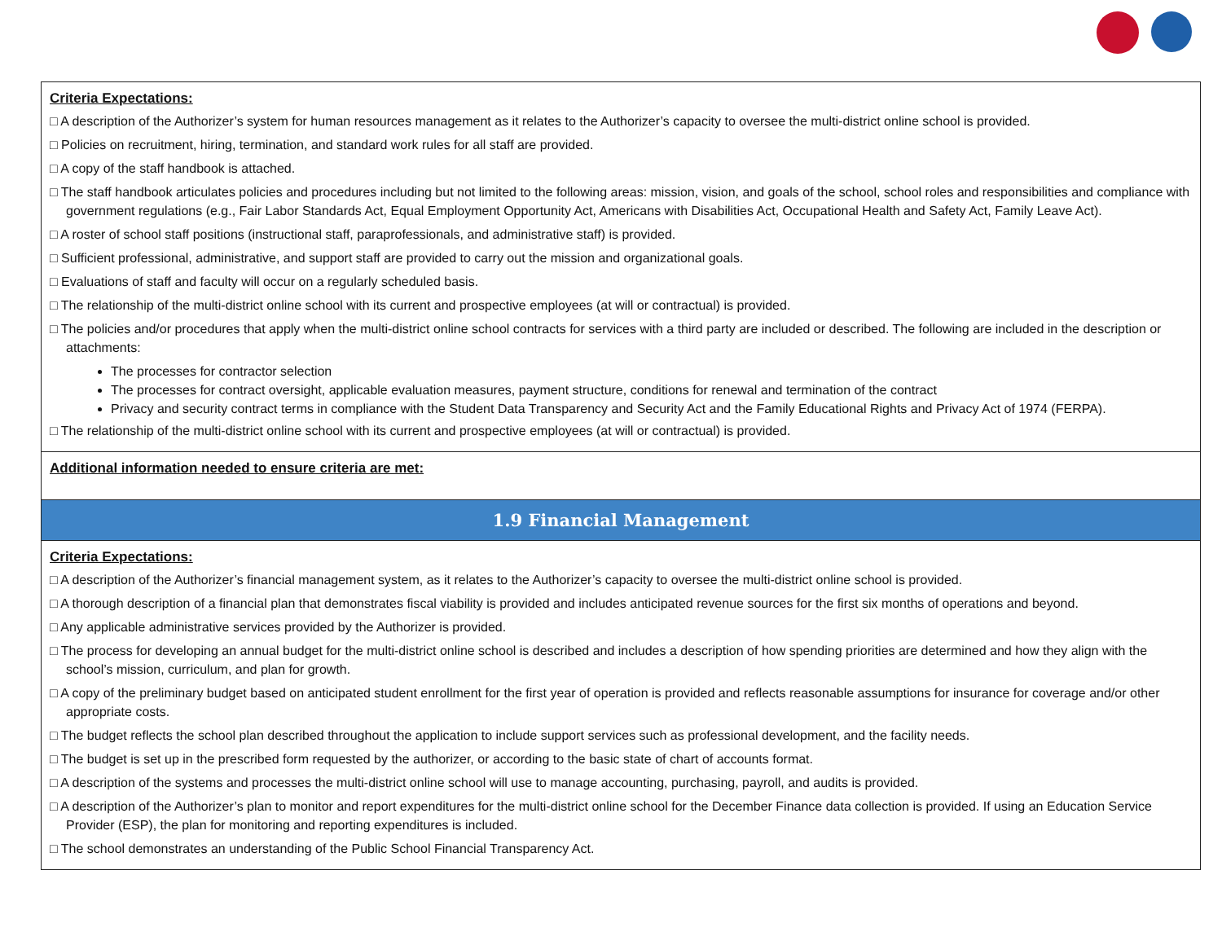| Criteria Expectations: □ A description of the Authorizer’s system for human resources management as it relates to the Authorizer’s capacity to oversee the multi-district online school is provided. □ Policies on recruitment, hiring, termination, and standard work rules for all staff are provided. □ A copy of the staff handbook is attached. □ The staff handbook articulates policies and procedures including but not limited to the following areas: mission, vision, and goals of the school, school roles and responsibilities and compliance with government regulations (e.g., Fair Labor Standards Act, Equal Employment Opportunity Act, Americans with Disabilities Act, Occupational Health and Safety Act, Family Leave Act). □ A roster of school staff positions (instructional staff, paraprofessionals, and administrative staff) is provided. □ Sufficient professional, administrative, and support staff are provided to carry out the mission and organizational goals. □ Evaluations of staff and faculty will occur on a regularly scheduled basis. □ The relationship of the multi-district online school with its current and prospective employees (at will or contractual) is provided. □ The policies and/or procedures that apply when the multi-district online school contracts for services with a third party are included or described. The following are included in the description or attachments: The processes for contractor selection The processes for contract oversight, applicable evaluation measures, payment structure, conditions for renewal and termination of the contract Privacy and security contract terms in compliance with the Student Data Transparency and Security Act and the Family Educational Rights and Privacy Act of 1974 (FERPA). □ The relationship of the multi-district online school with its current and prospective employees (at will or contractual) is provided. |
| Additional information needed to ensure criteria are met: |
| 1.9 Financial Management |
| Criteria Expectations: □ A description of the Authorizer’s financial management system, as it relates to the Authorizer’s capacity to oversee the multi-district online school is provided. □ A thorough description of a financial plan that demonstrates fiscal viability is provided and includes anticipated revenue sources for the first six months of operations and beyond. □ Any applicable administrative services provided by the Authorizer is provided. □ The process for developing an annual budget for the multi-district online school is described and includes a description of how spending priorities are determined and how they align with the school’s mission, curriculum, and plan for growth. □ A copy of the preliminary budget based on anticipated student enrollment for the first year of operation is provided and reflects reasonable assumptions for insurance for coverage and/or other appropriate costs. □ The budget reflects the school plan described throughout the application to include support services such as professional development, and the facility needs. □ The budget is set up in the prescribed form requested by the authorizer, or according to the basic state of chart of accounts format. □ A description of the systems and processes the multi-district online school will use to manage accounting, purchasing, payroll, and audits is provided. □ A description of the Authorizer’s plan to monitor and report expenditures for the multi-district online school for the December Finance data collection is provided. If using an Education Service Provider (ESP), the plan for monitoring and reporting expenditures is included. □ The school demonstrates an understanding of the Public School Financial Transparency Act. |